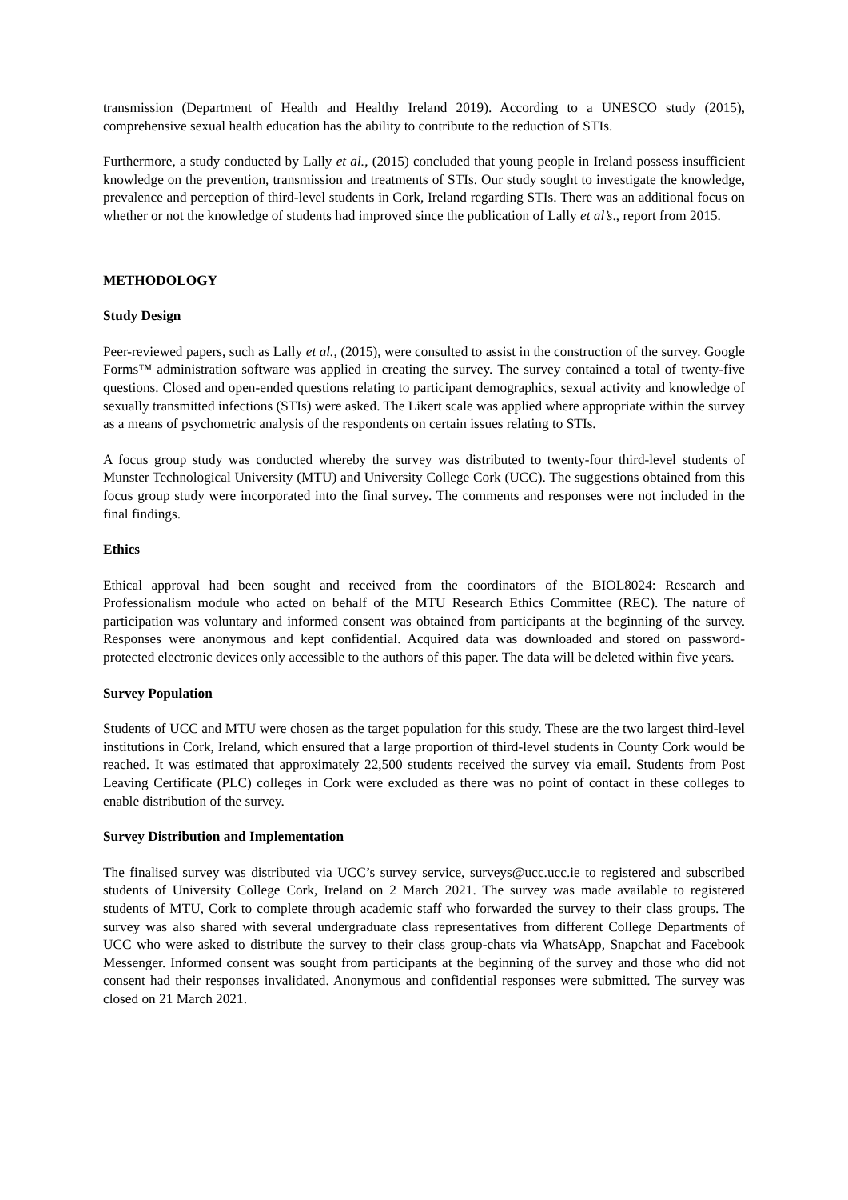transmission (Department of Health and Healthy Ireland 2019). According to a UNESCO study (2015), comprehensive sexual health education has the ability to contribute to the reduction of STIs.
Furthermore, a study conducted by Lally et al., (2015) concluded that young people in Ireland possess insufficient knowledge on the prevention, transmission and treatments of STIs. Our study sought to investigate the knowledge, prevalence and perception of third-level students in Cork, Ireland regarding STIs. There was an additional focus on whether or not the knowledge of students had improved since the publication of Lally et al’s., report from 2015.
METHODOLOGY
Study Design
Peer-reviewed papers, such as Lally et al., (2015), were consulted to assist in the construction of the survey. Google Forms™ administration software was applied in creating the survey. The survey contained a total of twenty-five questions. Closed and open-ended questions relating to participant demographics, sexual activity and knowledge of sexually transmitted infections (STIs) were asked. The Likert scale was applied where appropriate within the survey as a means of psychometric analysis of the respondents on certain issues relating to STIs.
A focus group study was conducted whereby the survey was distributed to twenty-four third-level students of Munster Technological University (MTU) and University College Cork (UCC). The suggestions obtained from this focus group study were incorporated into the final survey. The comments and responses were not included in the final findings.
Ethics
Ethical approval had been sought and received from the coordinators of the BIOL8024: Research and Professionalism module who acted on behalf of the MTU Research Ethics Committee (REC). The nature of participation was voluntary and informed consent was obtained from participants at the beginning of the survey. Responses were anonymous and kept confidential. Acquired data was downloaded and stored on password-protected electronic devices only accessible to the authors of this paper. The data will be deleted within five years.
Survey Population
Students of UCC and MTU were chosen as the target population for this study. These are the two largest third-level institutions in Cork, Ireland, which ensured that a large proportion of third-level students in County Cork would be reached. It was estimated that approximately 22,500 students received the survey via email. Students from Post Leaving Certificate (PLC) colleges in Cork were excluded as there was no point of contact in these colleges to enable distribution of the survey.
Survey Distribution and Implementation
The finalised survey was distributed via UCC’s survey service, surveys@ucc.ucc.ie to registered and subscribed students of University College Cork, Ireland on 2 March 2021. The survey was made available to registered students of MTU, Cork to complete through academic staff who forwarded the survey to their class groups. The survey was also shared with several undergraduate class representatives from different College Departments of UCC who were asked to distribute the survey to their class group-chats via WhatsApp, Snapchat and Facebook Messenger. Informed consent was sought from participants at the beginning of the survey and those who did not consent had their responses invalidated. Anonymous and confidential responses were submitted. The survey was closed on 21 March 2021.